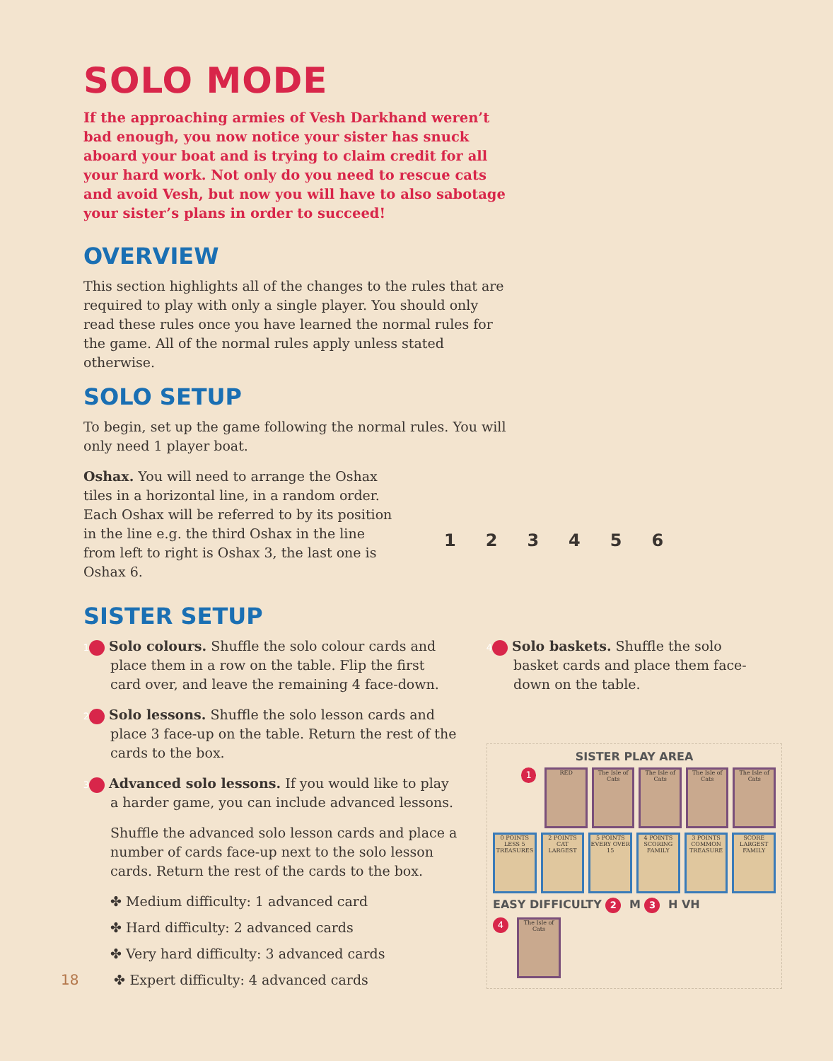SOLO MODE
If the approaching armies of Vesh Darkhand weren’t bad enough, you now notice your sister has snuck aboard your boat and is trying to claim credit for all your hard work. Not only do you need to rescue cats and avoid Vesh, but now you will have to also sabotage your sister’s plans in order to succeed!
OVERVIEW
This section highlights all of the changes to the rules that are required to play with only a single player. You should only read these rules once you have learned the normal rules for the game. All of the normal rules apply unless stated otherwise.
SOLO SETUP
To begin, set up the game following the normal rules. You will only need 1 player boat.
Oshax. You will need to arrange the Oshax tiles in a horizontal line, in a random order. Each Oshax will be referred to by its position in the line e.g. the third Oshax in the line from left to right is Oshax 3, the last one is Oshax 6.
1 2 3 4 5 6
SISTER SETUP
1 Solo colours. Shuffle the solo colour cards and place them in a row on the table. Flip the first card over, and leave the remaining 4 face-down.
2 Solo lessons. Shuffle the solo lesson cards and place 3 face-up on the table. Return the rest of the cards to the box.
3 Advanced solo lessons. If you would like to play a harder game, you can include advanced lessons.
Shuffle the advanced solo lesson cards and place a number of cards face-up next to the solo lesson cards. Return the rest of the cards to the box.
✤ Medium difficulty: 1 advanced card
✤ Hard difficulty: 2 advanced cards
✤ Very hard difficulty: 3 advanced cards
18 ✤ Expert difficulty: 4 advanced cards
4 Solo baskets. Shuffle the solo basket cards and place them face-down on the table.
SISTER PLAY AREA
1
RED The Isle of Cats
The Isle of Cats
The Isle of Cats
The Isle of Cats
0 POINTS LESS 5 TREASURES
2 POINTS CAT LARGEST
5 POINTS EVERY OVER 15
4 POINTS SCORING FAMILY
3 POINTS COMMON TREASURE
SCORE LARGEST FAMILY
EASY DIFFICULTY 2 M 3 H VH
4
The Isle of Cats